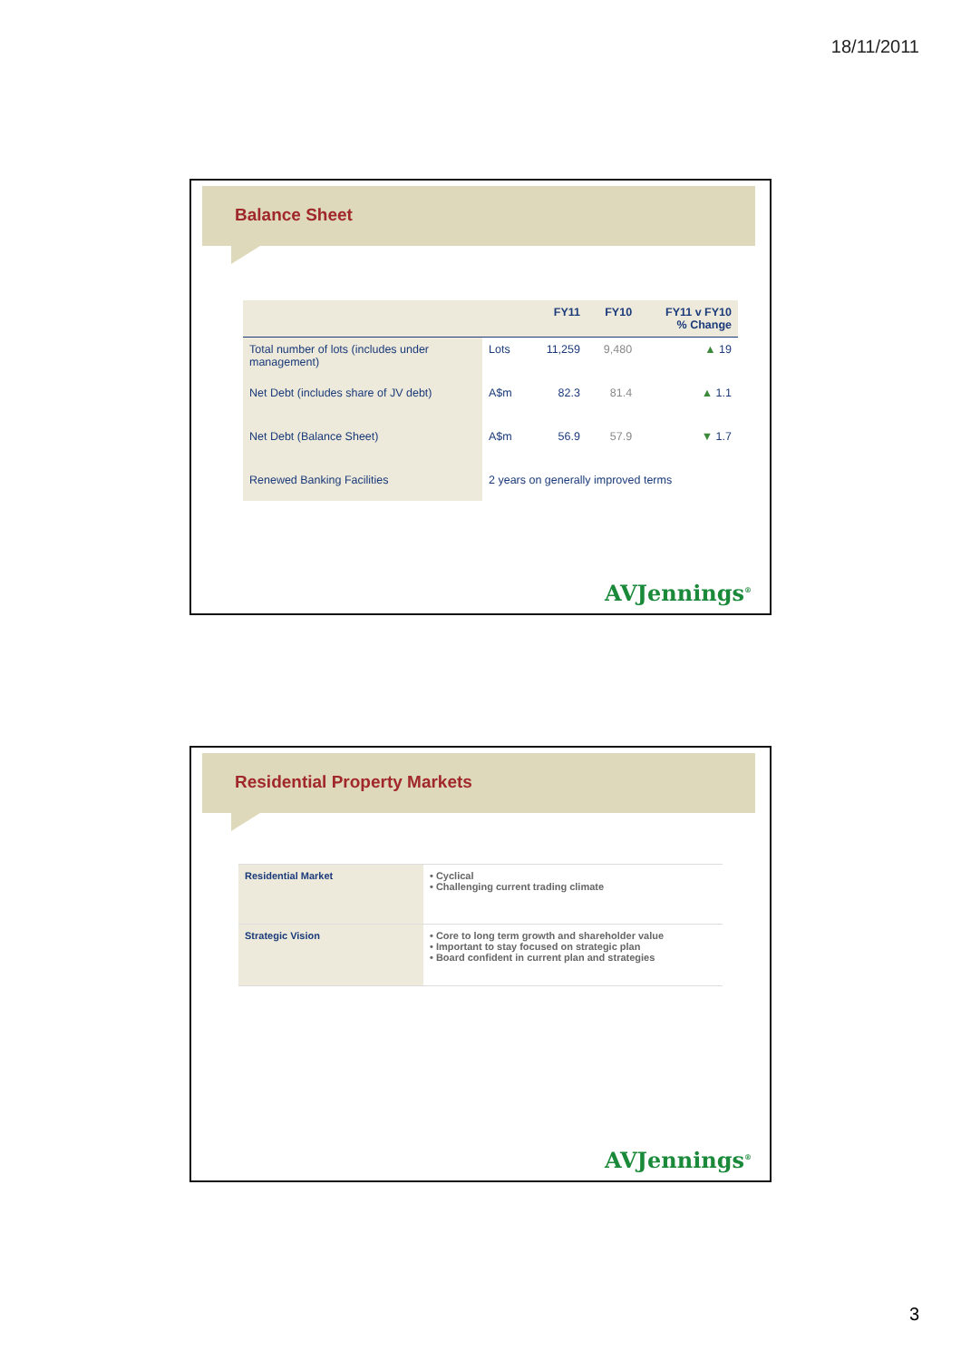18/11/2011
Balance Sheet
| | | FY11 | FY10 | FY11 v FY10 % Change |
| --- | --- | --- | --- | --- |
| Total number of lots (includes under management) | Lots | 11,259 | 9,480 | ▲ 19 |
| Net Debt (includes share of JV debt) | A$m | 82.3 | 81.4 | ▲ 1.1 |
| Net Debt (Balance Sheet) | A$m | 56.9 | 57.9 | ▼ 1.7 |
| Renewed Banking Facilities | 2 years on generally improved terms | | | |
AVJennings<sup>®</sup>
Residential Property Markets
| Residential Market | • Cyclical • Challenging current trading climate |
| Strategic Vision | • Core to long term growth and shareholder value • Important to stay focused on strategic plan • Board confident in current plan and strategies |
AVJennings<sup>®</sup>
3